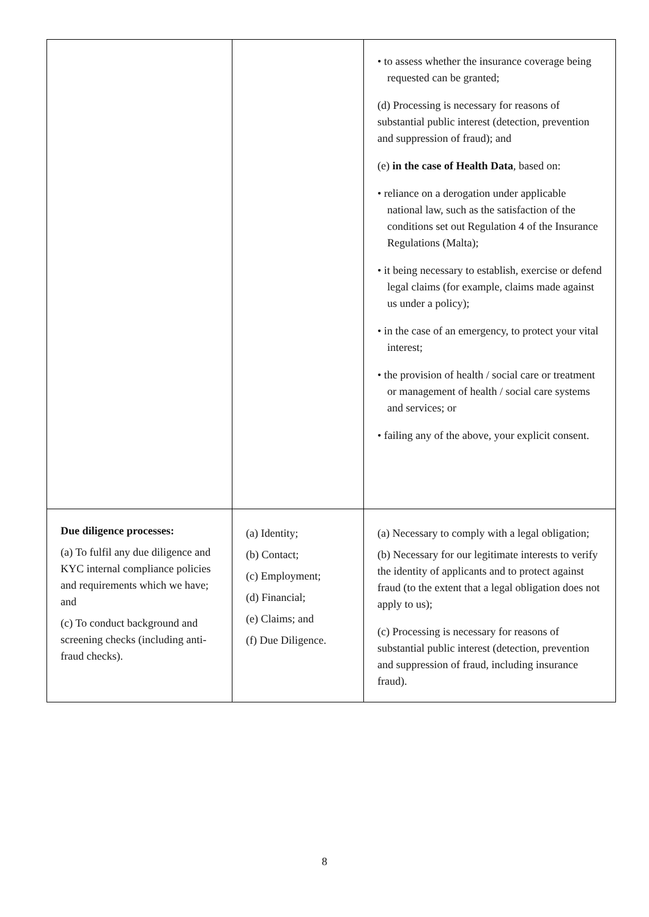| | | • to assess whether the insurance coverage being requested can be granted; (d) Processing is necessary for reasons of substantial public interest (detection, prevention and suppression of fraud); and (e) in the case of Health Data , based on: • reliance on a derogation under applicable national law, such as the satisfaction of the conditions set out Regulation 4 of the Insurance Regulations (Malta); • it being necessary to establish, exercise or defend legal claims (for example, claims made against us under a policy); • in the case of an emergency, to protect your vital interest; • the provision of health / social care or treatment or management of health / social care systems and services; or • failing any of the above, your explicit consent. |
| Due diligence processes: (a) To fulfil any due diligence and KYC internal compliance policies and requirements which we have; and (c) To conduct background and screening checks (including anti-fraud checks). | (a) Identity; (b) Contact; (c) Employment; (d) Financial; (e) Claims; and (f) Due Diligence. | (a) Necessary to comply with a legal obligation; (b) Necessary for our legitimate interests to verify the identity of applicants and to protect against fraud (to the extent that a legal obligation does not apply to us); (c) Processing is necessary for reasons of substantial public interest (detection, prevention and suppression of fraud, including insurance fraud). |
8